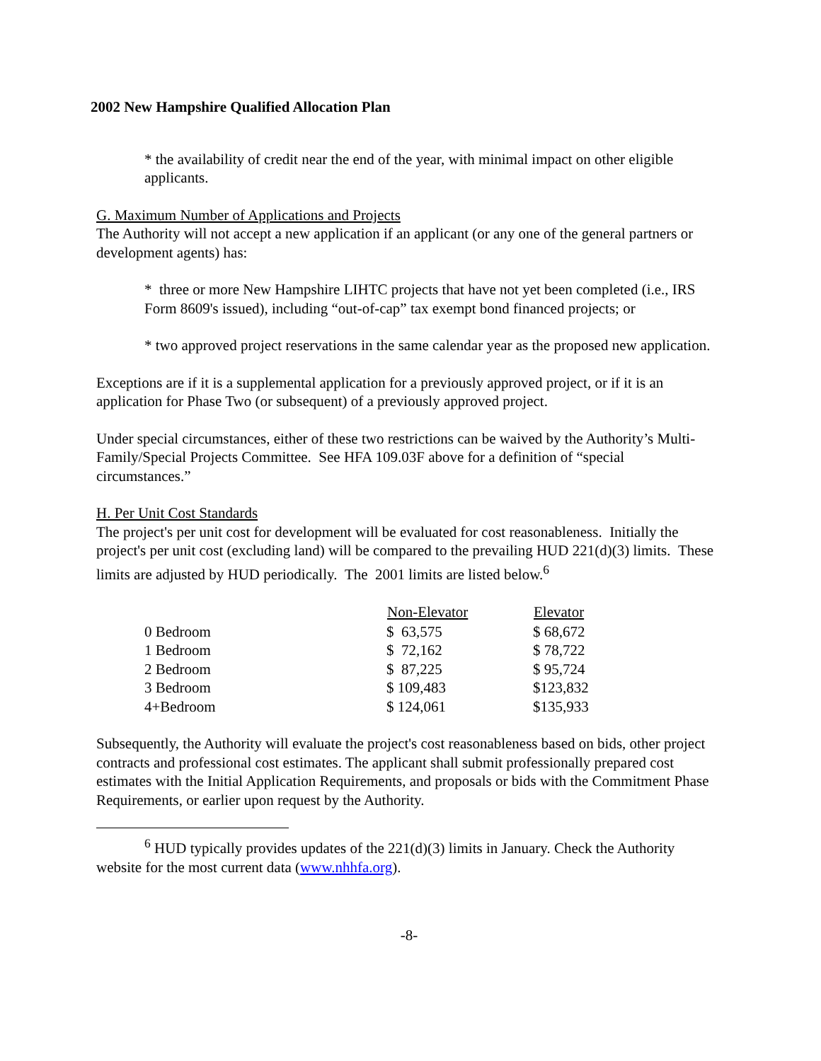2002 New Hampshire Qualified Allocation Plan
* the availability of credit near the end of the year, with minimal impact on other eligible applicants.
G. Maximum Number of Applications and Projects
The Authority will not accept a new application if an applicant (or any one of the general partners or development agents) has:
* three or more New Hampshire LIHTC projects that have not yet been completed (i.e., IRS Form 8609's issued), including “out-of-cap” tax exempt bond financed projects; or
* two approved project reservations in the same calendar year as the proposed new application.
Exceptions are if it is a supplemental application for a previously approved project, or if it is an application for Phase Two (or subsequent) of a previously approved project.
Under special circumstances, either of these two restrictions can be waived by the Authority’s Multi-Family/Special Projects Committee. See HFA 109.03F above for a definition of “special circumstances.”
H. Per Unit Cost Standards
The project's per unit cost for development will be evaluated for cost reasonableness. Initially the project's per unit cost (excluding land) will be compared to the prevailing HUD 221(d)(3) limits. These limits are adjusted by HUD periodically. The 2001 limits are listed below.<sup>6</sup>
| | Non-Elevator | Elevator |
| --- | --- | --- |
| 0 Bedroom | $ 63,575 | $ 68,672 |
| 1 Bedroom | $ 72,162 | $ 78,722 |
| 2 Bedroom | $ 87,225 | $ 95,724 |
| 3 Bedroom | $ 109,483 | $123,832 |
| 4+Bedroom | $ 124,061 | $135,933 |
Subsequently, the Authority will evaluate the project's cost reasonableness based on bids, other project contracts and professional cost estimates. The applicant shall submit professionally prepared cost estimates with the Initial Application Requirements, and proposals or bids with the Commitment Phase Requirements, or earlier upon request by the Authority.
<sup>6</sup> HUD typically provides updates of the 221(d)(3) limits in January. Check the Authority website for the most current data (www.nhhfa.org).
-8-